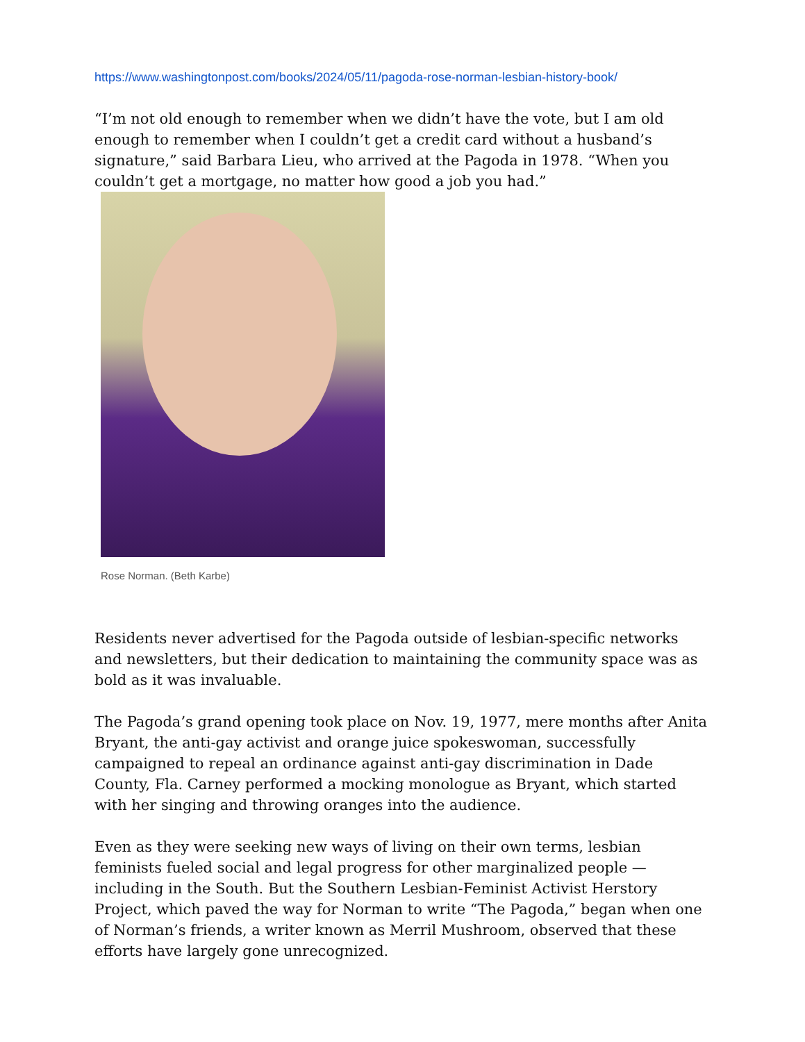https://www.washingtonpost.com/books/2024/05/11/pagoda-rose-norman-lesbian-history-book/
“I’m not old enough to remember when we didn’t have the vote, but I am old enough to remember when I couldn’t get a credit card without a husband’s signature,” said Barbara Lieu, who arrived at the Pagoda in 1978. “When you couldn’t get a mortgage, no matter how good a job you had.”
Rose Norman. (Beth Karbe)
Residents never advertised for the Pagoda outside of lesbian-specific networks and newsletters, but their dedication to maintaining the community space was as bold as it was invaluable.
The Pagoda’s grand opening took place on Nov. 19, 1977, mere months after Anita Bryant, the anti-gay activist and orange juice spokeswoman, successfully campaigned to repeal an ordinance against anti-gay discrimination in Dade County, Fla. Carney performed a mocking monologue as Bryant, which started with her singing and throwing oranges into the audience.
Even as they were seeking new ways of living on their own terms, lesbian feminists fueled social and legal progress for other marginalized people — including in the South. But the Southern Lesbian-Feminist Activist Herstory Project, which paved the way for Norman to write “The Pagoda,” began when one of Norman’s friends, a writer known as Merril Mushroom, observed that these efforts have largely gone unrecognized.